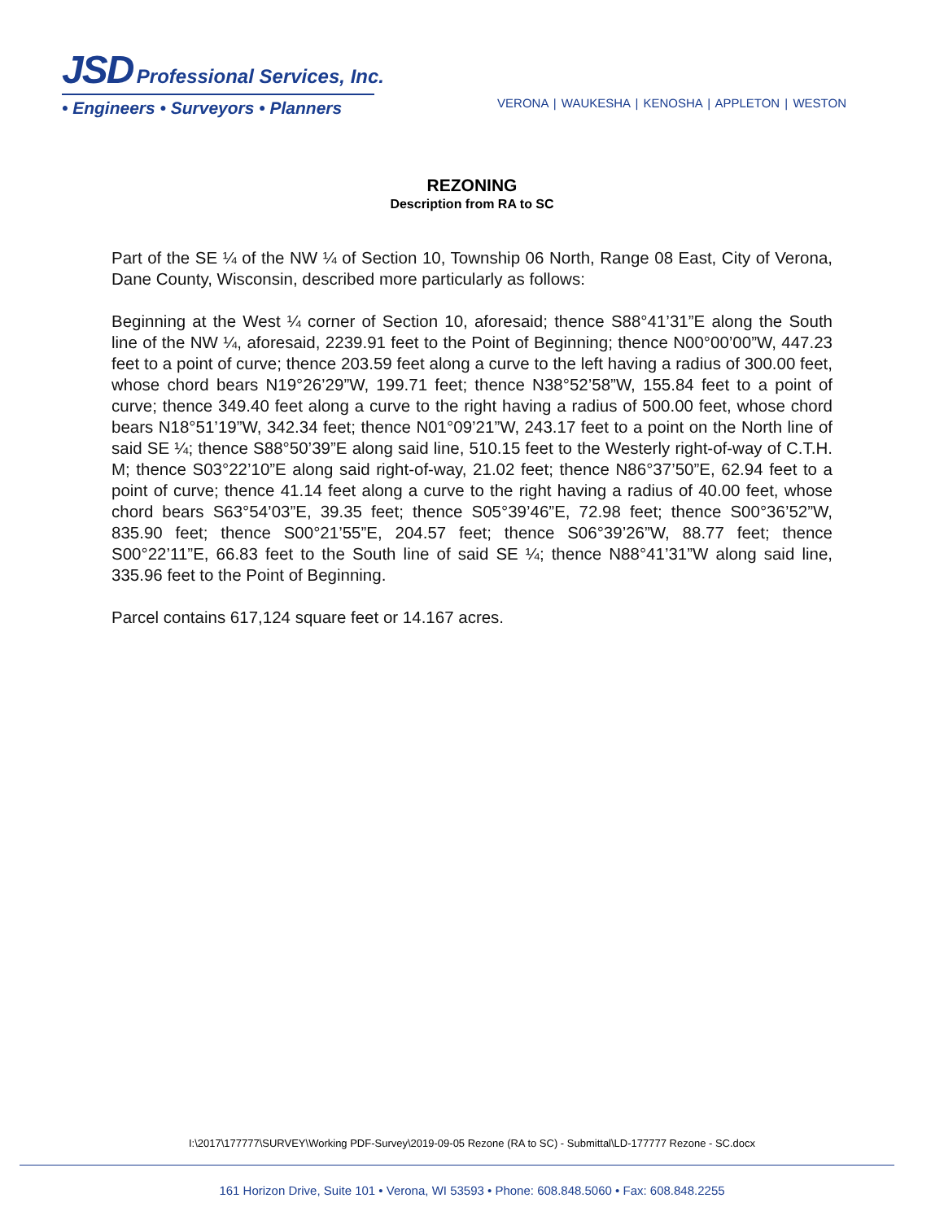JSD Professional Services, Inc.
• Engineers • Surveyors • Planners
VERONA | WAUKESHA | KENOSHA | APPLETON | WESTON
REZONING
Description from RA to SC
Part of the SE ¼ of the NW ¼ of Section 10, Township 06 North, Range 08 East, City of Verona, Dane County, Wisconsin, described more particularly as follows:
Beginning at the West ¼ corner of Section 10, aforesaid; thence S88°41’31”E along the South line of the NW ¼, aforesaid, 2239.91 feet to the Point of Beginning; thence N00°00’00”W, 447.23 feet to a point of curve; thence 203.59 feet along a curve to the left having a radius of 300.00 feet, whose chord bears N19°26’29”W, 199.71 feet; thence N38°52’58”W, 155.84 feet to a point of curve; thence 349.40 feet along a curve to the right having a radius of 500.00 feet, whose chord bears N18°51’19”W, 342.34 feet; thence N01°09’21”W, 243.17 feet to a point on the North line of said SE ¼; thence S88°50’39”E along said line, 510.15 feet to the Westerly right-of-way of C.T.H. M; thence S03°22’10”E along said right-of-way, 21.02 feet; thence N86°37’50”E, 62.94 feet to a point of curve; thence 41.14 feet along a curve to the right having a radius of 40.00 feet, whose chord bears S63°54’03”E, 39.35 feet; thence S05°39’46”E, 72.98 feet; thence S00°36’52”W, 835.90 feet; thence S00°21’55”E, 204.57 feet; thence S06°39’26”W, 88.77 feet; thence S00°22’11”E, 66.83 feet to the South line of said SE ¼; thence N88°41’31”W along said line, 335.96 feet to the Point of Beginning.
Parcel contains 617,124 square feet or 14.167 acres.
I:\2017\177777\SURVEY\Working PDF-Survey\2019-09-05 Rezone (RA to SC) - Submittal\LD-177777 Rezone - SC.docx
161 Horizon Drive, Suite 101 • Verona, WI 53593 • Phone: 608.848.5060 • Fax: 608.848.2255